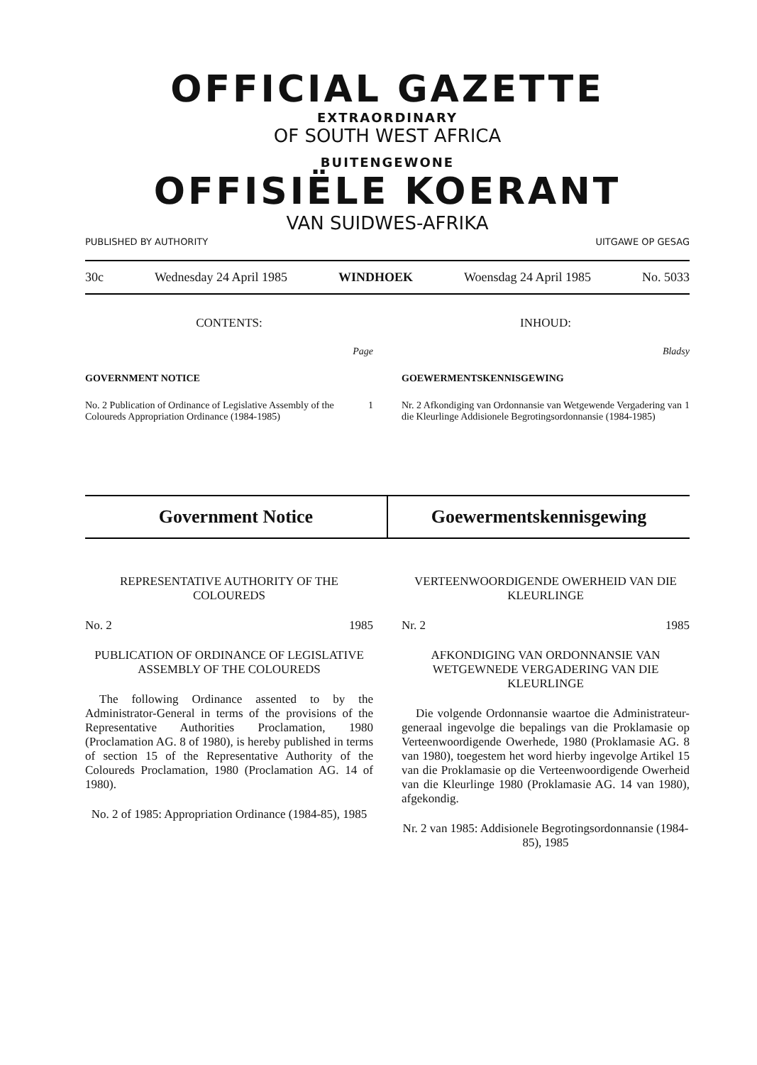OFFICIAL GAZETTE
EXTRAORDINARY
OF SOUTH WEST AFRICA
BUITENGEWONE
OFFISIËLE KOERANT
VAN SUIDWES-AFRIKA
PUBLISHED BY AUTHORITY UITGAWE OP GESAG
30c Wednesday 24 April 1985 WINDHOEK Woensdag 24 April 1985 No. 5033
CONTENTS:
Page
GOVERNMENT NOTICE
No. 2 Publication of Ordinance of Legislative Assembly of the Coloureds Appropriation Ordinance (1984-1985) 1
INHOUD:
Bladsy
GOEWERMENTSKENNISGEWING
Nr. 2 Afkondiging van Ordonnansie van Wetgewende Vergadering van die Kleurlinge Addisionele Begrotingsordonnansie (1984-1985) 1
Government Notice Goewermentskennisgewing
REPRESENTATIVE AUTHORITY OF THE COLOUREDS
No. 2 1985
PUBLICATION OF ORDINANCE OF LEGISLATIVE ASSEMBLY OF THE COLOUREDS
The following Ordinance assented to by the Administrator-General in terms of the provisions of the Representative Authorities Proclamation, 1980 (Proclamation AG. 8 of 1980), is hereby published in terms of section 15 of the Representative Authority of the Coloureds Proclamation, 1980 (Proclamation AG. 14 of 1980).
No. 2 of 1985: Appropriation Ordinance (1984-85), 1985
VERTEENWOORDIGENDE OWERHEID VAN DIE KLEURLINGE
Nr. 2 1985
AFKONDIGING VAN ORDONNANSIE VAN WETGEWNEDE VERGADERING VAN DIE KLEURLINGE
Die volgende Ordonnansie waartoe die Administrateur-generaal ingevolge die bepalings van die Proklamasie op Verteenwoordigende Owerhede, 1980 (Proklamasie AG. 8 van 1980), toegestem het word hierby ingevolge Artikel 15 van die Proklamasie op die Verteenwoordigende Owerheid van die Kleurlinge 1980 (Proklamasie AG. 14 van 1980), afgekondig.
Nr. 2 van 1985: Addisionele Begrotingsordonnansie (1984-85), 1985